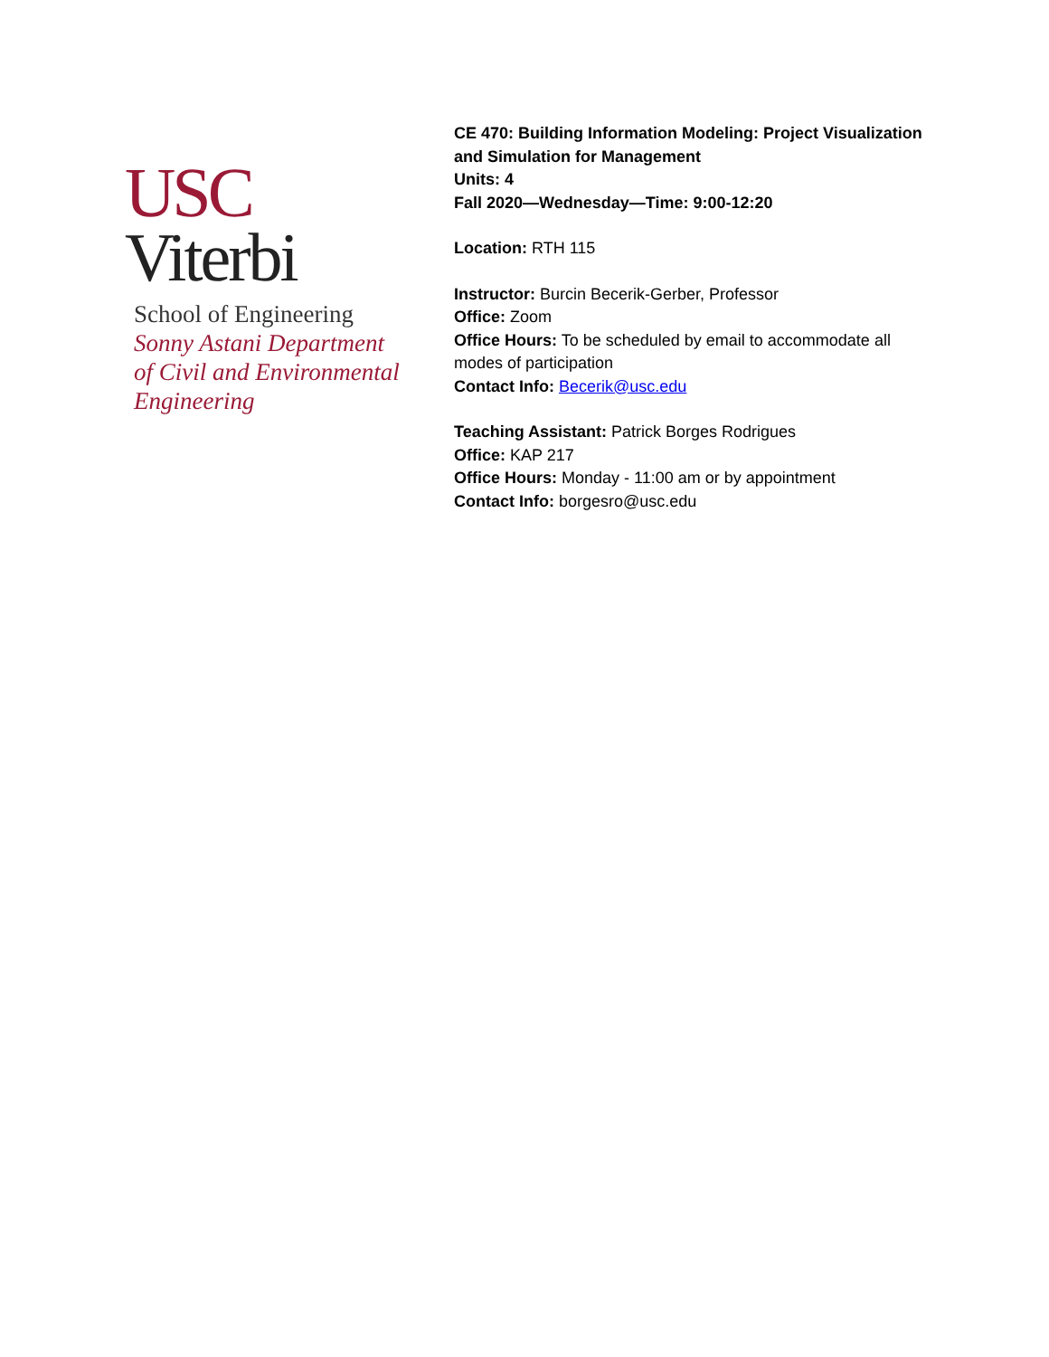USC
Viterbi
School of Engineering
Sonny Astani Department
of Civil and Environmental
Engineering
CE 470: Building Information Modeling: Project Visualization
and Simulation for Management
Units: 4
Fall 2020—Wednesday—Time: 9:00-12:20
Location: RTH 115
Instructor: Burcin Becerik-Gerber, Professor
Office: Zoom
Office Hours: To be scheduled by email to accommodate all
modes of participation
Contact Info: Becerik@usc.edu
Teaching Assistant: Patrick Borges Rodrigues
Office: KAP 217
Office Hours: Monday - 11:00 am or by appointment
Contact Info: borgesro@usc.edu